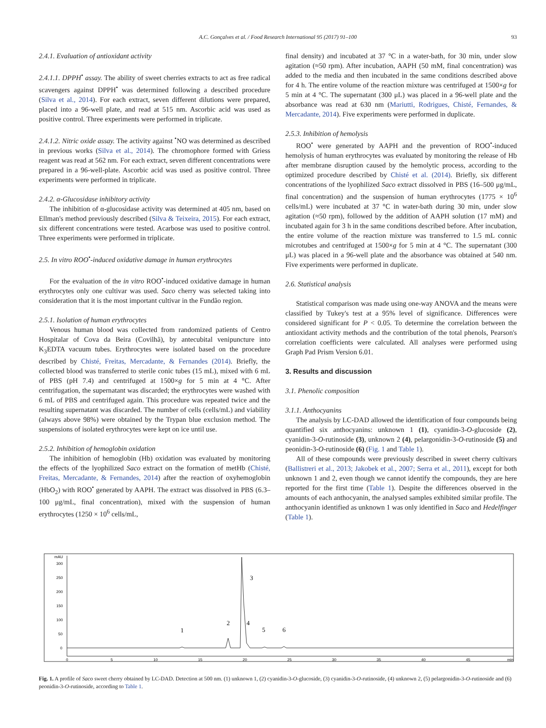A.C. Gonçalves et al. / Food Research International 95 (2017) 91–100 93
2.4.1. Evaluation of antioxidant activity
2.4.1.1. DPPH<sup>•</sup> assay. The ability of sweet cherries extracts to act as free radical scavengers against DPPH<sup>•</sup> was determined following a described procedure (Silva et al., 2014). For each extract, seven different dilutions were prepared, placed into a 96-well plate, and read at 515 nm. Ascorbic acid was used as positive control. Three experiments were performed in triplicate.
2.4.1.2. Nitric oxide assay. The activity against <sup>•</sup>NO was determined as described in previous works (Silva et al., 2014). The chromophore formed with Griess reagent was read at 562 nm. For each extract, seven different concentrations were prepared in a 96-well-plate. Ascorbic acid was used as positive control. Three experiments were performed in triplicate.
2.4.2. α-Glucosidase inhibitory activity
The inhibition of α-glucosidase activity was determined at 405 nm, based on Ellman's method previously described (Silva & Teixeira, 2015). For each extract, six different concentrations were tested. Acarbose was used to positive control. Three experiments were performed in triplicate.
2.5. In vitro ROO<sup>•</sup>-induced oxidative damage in human erythrocytes
For the evaluation of the in vitro ROO<sup>•</sup>-induced oxidative damage in human erythrocytes only one cultivar was used. Saco cherry was selected taking into consideration that it is the most important cultivar in the Fundão region.
2.5.1. Isolation of human erythrocytes
Venous human blood was collected from randomized patients of Centro Hospitalar of Cova da Beira (Covilhã), by antecubital venipuncture into K<sub>3</sub>EDTA vacuum tubes. Erythrocytes were isolated based on the procedure described by Chisté, Freitas, Mercadante, & Fernandes (2014). Briefly, the collected blood was transferred to sterile conic tubes (15 mL), mixed with 6 mL of PBS (pH 7.4) and centrifuged at 1500×g for 5 min at 4 °C. After centrifugation, the supernatant was discarded; the erythrocytes were washed with 6 mL of PBS and centrifuged again. This procedure was repeated twice and the resulting supernatant was discarded. The number of cells (cells/mL) and viability (always above 98%) were obtained by the Trypan blue exclusion method. The suspensions of isolated erythrocytes were kept on ice until use.
2.5.2. Inhibition of hemoglobin oxidation
The inhibition of hemoglobin (Hb) oxidation was evaluated by monitoring the effects of the lyophilized Saco extract on the formation of metHb (Chisté, Freitas, Mercadante, & Fernandes, 2014) after the reaction of oxyhemoglobin (HbO<sub>2</sub>) with ROO<sup>•</sup> generated by AAPH. The extract was dissolved in PBS (6.3–100 μg/mL, final concentration), mixed with the suspension of human erythrocytes (1250 × 10<sup>6</sup> cells/mL,
final density) and incubated at 37 °C in a water-bath, for 30 min, under slow agitation (≈50 rpm). After incubation, AAPH (50 mM, final concentration) was added to the media and then incubated in the same conditions described above for 4 h. The entire volume of the reaction mixture was centrifuged at 1500×g for 5 min at 4 °C. The supernatant (300 μL) was placed in a 96-well plate and the absorbance was read at 630 nm (Mariutti, Rodrigues, Chisté, Fernandes, & Mercadante, 2014). Five experiments were performed in duplicate.
2.5.3. Inhibition of hemolysis
ROO<sup>•</sup> were generated by AAPH and the prevention of ROO<sup>•</sup>-induced hemolysis of human erythrocytes was evaluated by monitoring the release of Hb after membrane disruption caused by the hemolytic process, according to the optimized procedure described by Chisté et al. (2014). Briefly, six different concentrations of the lyophilized Saco extract dissolved in PBS (16–500 μg/mL, final concentration) and the suspension of human erythrocytes (1775 × 10<sup>6</sup> cells/mL) were incubated at 37 °C in water-bath during 30 min, under slow agitation (≈50 rpm), followed by the addition of AAPH solution (17 mM) and incubated again for 3 h in the same conditions described before. After incubation, the entire volume of the reaction mixture was transferred to 1.5 mL connic microtubes and centrifuged at 1500×g for 5 min at 4 °C. The supernatant (300 μL) was placed in a 96-well plate and the absorbance was obtained at 540 nm. Five experiments were performed in duplicate.
2.6. Statistical analysis
Statistical comparison was made using one-way ANOVA and the means were classified by Tukey's test at a 95% level of significance. Differences were considered significant for P < 0.05. To determine the correlation between the antioxidant activity methods and the contribution of the total phenols, Pearson's correlation coefficients were calculated. All analyses were performed using Graph Pad Prism Version 6.01.
3. Results and discussion
3.1. Phenolic composition
3.1.1. Anthocyanins
The analysis by LC-DAD allowed the identification of four compounds being quantified six anthocyanins: unknown 1 (1), cyanidin-3-O-glucoside (2), cyanidin-3-O-rutinoside (3), unknown 2 (4), pelargonidin-3-O-rutinoside (5) and peonidin-3-O-rutinoside (6) (Fig. 1 and Table 1).
All of these compounds were previously described in sweet cherry cultivars (Ballistreri et al., 2013; Jakobek et al., 2007; Serra et al., 2011), except for both unknown 1 and 2, even though we cannot identify the compounds, they are here reported for the first time (Table 1). Despite the differences observed in the amounts of each anthocyanin, the analysed samples exhibited similar profile. The anthocyanin identified as unknown 1 was only identified in Saco and Hedelfinger (Table 1).
mAU
300
250
200
150
100
50
0
0
5
10
15
20
25
30
35
40
45
min
1
2
3
4
5
6
Fig. 1. A profile of Saco sweet cherry obtained by LC-DAD. Detection at 500 nm. (1) unknown 1, (2) cyanidin-3-O-glucoside, (3) cyanidin-3-O-rutinoside, (4) unknown 2, (5) pelargonidin-3-O-rutinoside and (6) peonidin-3-O-rutinoside, according to Table 1.